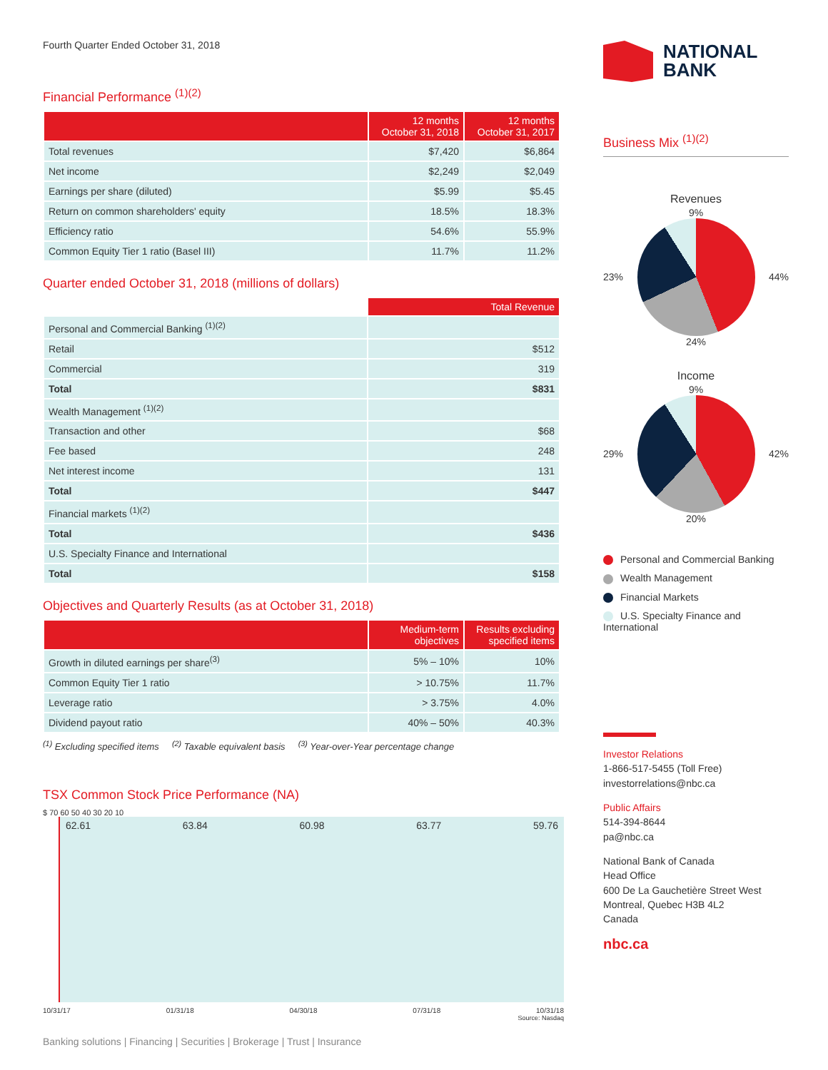Fourth Quarter Ended October 31, 2018
Financial Performance <sup>(1)(2)</sup>
| | 12 months October 31, 2018 | 12 months October 31, 2017 |
| --- | --- | --- |
| Total revenues | $7,420 | $6,864 |
| Net income | $2,249 | $2,049 |
| Earnings per share (diluted) | $5.99 | $5.45 |
| Return on common shareholders' equity | 18.5% | 18.3% |
| Efficiency ratio | 54.6% | 55.9% |
| Common Equity Tier 1 ratio (Basel III) | 11.7% | 11.2% |
Quarter ended October 31, 2018 (millions of dollars)
| | Total Revenue |
| --- | --- |
| Personal and Commercial Banking <sup>(1)(2)</sup> | |
| Retail | $512 |
| Commercial | 319 |
| Total | $831 |
| Wealth Management <sup>(1)(2)</sup> | |
| Transaction and other | $68 |
| Fee based | 248 |
| Net interest income | 131 |
| Total | $447 |
| Financial markets <sup>(1)(2)</sup> | |
| Total | $436 |
| U.S. Specialty Finance and International | |
| Total | $158 |
Objectives and Quarterly Results (as at October 31, 2018)
| | Medium-term objectives | Results excluding specified items |
| --- | --- | --- |
| Growth in diluted earnings per share<sup>(3)</sup> | 5% – 10% | 10% |
| Common Equity Tier 1 ratio | > 10.75% | 11.7% |
| Leverage ratio | > 3.75% | 4.0% |
| Dividend payout ratio | 40% – 50% | 40.3% |
<sup>(1)</sup> Excluding specified items <sup>(2)</sup> Taxable equivalent basis <sup>(3)</sup> Year-over-Year percentage change
TSX Common Stock Price Performance (NA)
$ 70 60 50 40 30 20 10
62.61 63.84 60.98 63.77 59.76
10/31/17 01/31/18 04/30/18 07/31/18 10/31/18
Source: Nasdaq
Banking solutions | Financing | Securities | Brokerage | Trust | Insurance
NATIONAL
BANK
Business Mix <sup>(1)(2)</sup>
Revenues
23%
9%
24%
44%
Income
29%
9%
20%
42%
Personal and Commercial Banking
Wealth Management
Financial Markets
U.S. Specialty Finance and International
Investor Relations
1-866-517-5455 (Toll Free)
investorrelations@nbc.ca
Public Affairs
514-394-8644
pa@nbc.ca
National Bank of Canada
Head Office
600 De La Gauchetière Street West
Montreal, Quebec H3B 4L2
Canada
nbc.ca